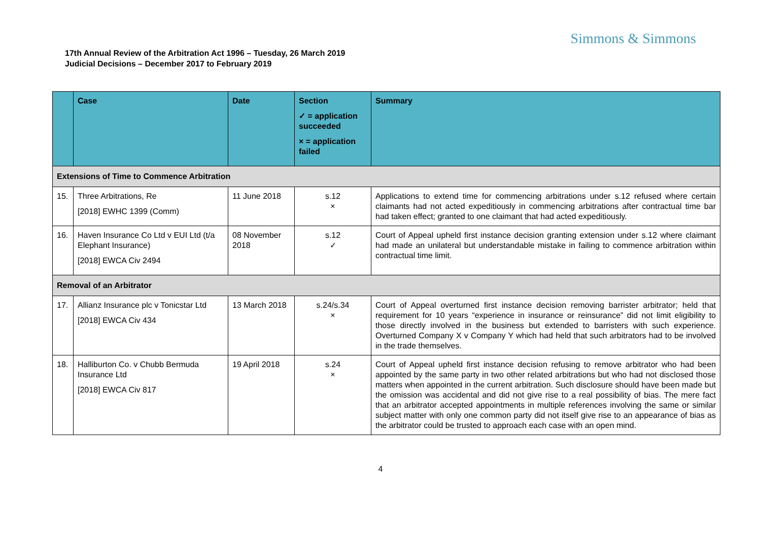Simmons & Simmons
17th Annual Review of the Arbitration Act 1996 – Tuesday, 26 March 2019
Judicial Decisions – December 2017 to February 2019
| | Case | Date | Section ✓ = application succeeded × = application failed | Summary |
| --- | --- | --- | --- | --- |
| Extensions of Time to Commence Arbitration | | | | |
| 15. | Three Arbitrations, Re [2018] EWHC 1399 (Comm) | 11 June 2018 | s.12 × | Applications to extend time for commencing arbitrations under s.12 refused where certain claimants had not acted expeditiously in commencing arbitrations after contractual time bar had taken effect; granted to one claimant that had acted expeditiously. |
| 16. | Haven Insurance Co Ltd v EUI Ltd (t/a Elephant Insurance) [2018] EWCA Civ 2494 | 08 November 2018 | s.12 ✓ | Court of Appeal upheld first instance decision granting extension under s.12 where claimant had made an unilateral but understandable mistake in failing to commence arbitration within contractual time limit. |
| Removal of an Arbitrator | | | | |
| 17. | Allianz Insurance plc v Tonicstar Ltd [2018] EWCA Civ 434 | 13 March 2018 | s.24/s.34 × | Court of Appeal overturned first instance decision removing barrister arbitrator; held that requirement for 10 years “experience in insurance or reinsurance” did not limit eligibility to those directly involved in the business but extended to barristers with such experience. Overturned Company X v Company Y which had held that such arbitrators had to be involved in the trade themselves. |
| 18. | Halliburton Co. v Chubb Bermuda Insurance Ltd [2018] EWCA Civ 817 | 19 April 2018 | s.24 × | Court of Appeal upheld first instance decision refusing to remove arbitrator who had been appointed by the same party in two other related arbitrations but who had not disclosed those matters when appointed in the current arbitration. Such disclosure should have been made but the omission was accidental and did not give rise to a real possibility of bias. The mere fact that an arbitrator accepted appointments in multiple references involving the same or similar subject matter with only one common party did not itself give rise to an appearance of bias as the arbitrator could be trusted to approach each case with an open mind. |
4